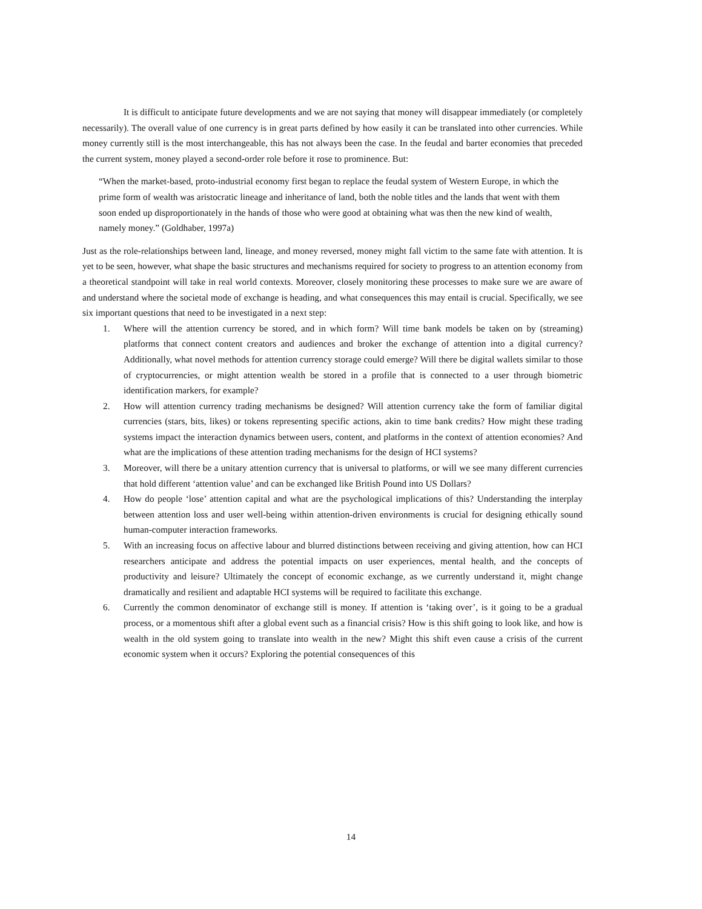It is difficult to anticipate future developments and we are not saying that money will disappear immediately (or completely necessarily). The overall value of one currency is in great parts defined by how easily it can be translated into other currencies. While money currently still is the most interchangeable, this has not always been the case. In the feudal and barter economies that preceded the current system, money played a second-order role before it rose to prominence. But:
“When the market-based, proto-industrial economy first began to replace the feudal system of Western Europe, in which the prime form of wealth was aristocratic lineage and inheritance of land, both the noble titles and the lands that went with them soon ended up disproportionately in the hands of those who were good at obtaining what was then the new kind of wealth, namely money.” (Goldhaber, 1997a)
Just as the role-relationships between land, lineage, and money reversed, money might fall victim to the same fate with attention. It is yet to be seen, however, what shape the basic structures and mechanisms required for society to progress to an attention economy from a theoretical standpoint will take in real world contexts. Moreover, closely monitoring these processes to make sure we are aware of and understand where the societal mode of exchange is heading, and what consequences this may entail is crucial. Specifically, we see six important questions that need to be investigated in a next step:
1. Where will the attention currency be stored, and in which form? Will time bank models be taken on by (streaming) platforms that connect content creators and audiences and broker the exchange of attention into a digital currency? Additionally, what novel methods for attention currency storage could emerge? Will there be digital wallets similar to those of cryptocurrencies, or might attention wealth be stored in a profile that is connected to a user through biometric identification markers, for example?
2. How will attention currency trading mechanisms be designed? Will attention currency take the form of familiar digital currencies (stars, bits, likes) or tokens representing specific actions, akin to time bank credits? How might these trading systems impact the interaction dynamics between users, content, and platforms in the context of attention economies? And what are the implications of these attention trading mechanisms for the design of HCI systems?
3. Moreover, will there be a unitary attention currency that is universal to platforms, or will we see many different currencies that hold different ‘attention value’ and can be exchanged like British Pound into US Dollars?
4. How do people ‘lose’ attention capital and what are the psychological implications of this? Understanding the interplay between attention loss and user well-being within attention-driven environments is crucial for designing ethically sound human-computer interaction frameworks.
5. With an increasing focus on affective labour and blurred distinctions between receiving and giving attention, how can HCI researchers anticipate and address the potential impacts on user experiences, mental health, and the concepts of productivity and leisure? Ultimately the concept of economic exchange, as we currently understand it, might change dramatically and resilient and adaptable HCI systems will be required to facilitate this exchange.
6. Currently the common denominator of exchange still is money. If attention is ‘taking over’, is it going to be a gradual process, or a momentous shift after a global event such as a financial crisis? How is this shift going to look like, and how is wealth in the old system going to translate into wealth in the new? Might this shift even cause a crisis of the current economic system when it occurs? Exploring the potential consequences of this
14